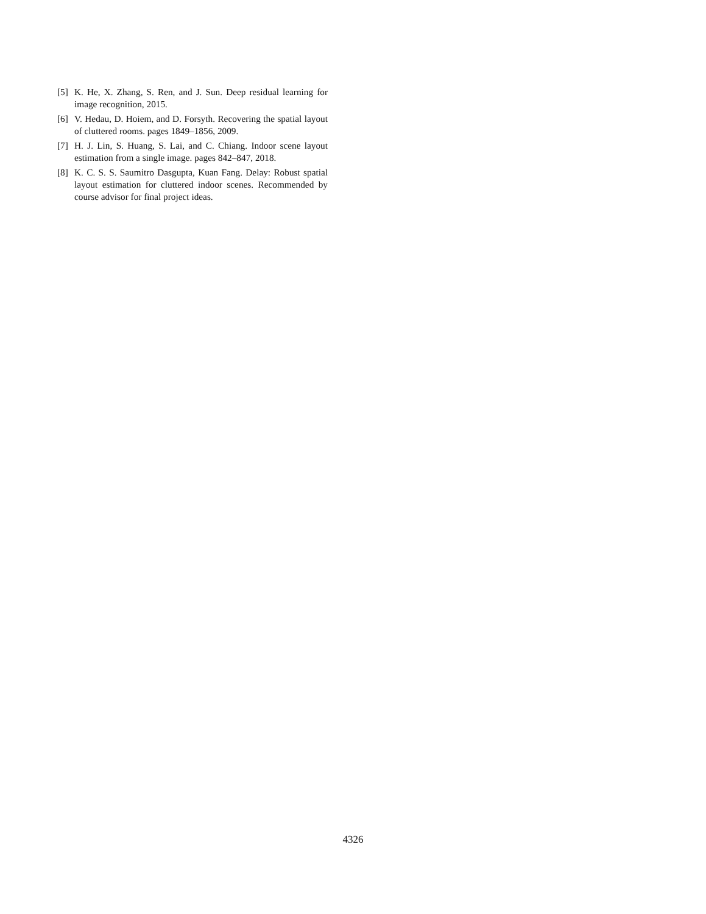[5] K. He, X. Zhang, S. Ren, and J. Sun. Deep residual learning for image recognition, 2015.
[6] V. Hedau, D. Hoiem, and D. Forsyth. Recovering the spatial layout of cluttered rooms. pages 1849–1856, 2009.
[7] H. J. Lin, S. Huang, S. Lai, and C. Chiang. Indoor scene layout estimation from a single image. pages 842–847, 2018.
[8] K. C. S. S. Saumitro Dasgupta, Kuan Fang. Delay: Robust spatial layout estimation for cluttered indoor scenes. Recommended by course advisor for final project ideas.
4326